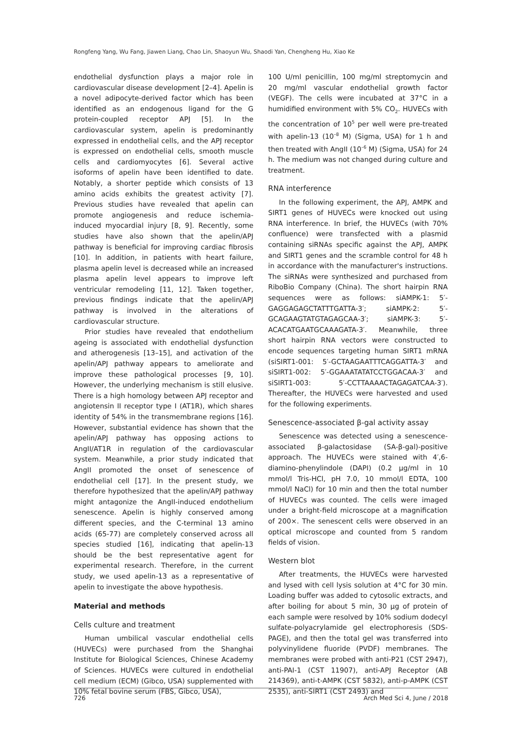Rongfeng Yang, Wu Fang, Jiawen Liang, Chao Lin, Shaoyun Wu, Shaodi Yan, Chengheng Hu, Xiao Ke
endothelial dysfunction plays a major role in cardiovascular disease development [2–4]. Apelin is a novel adipocyte-derived factor which has been identified as an endogenous ligand for the G protein-coupled receptor APJ [5]. In the cardiovascular system, apelin is predominantly expressed in endothelial cells, and the APJ receptor is expressed on endothelial cells, smooth muscle cells and cardiomyocytes [6]. Several active isoforms of apelin have been identified to date. Notably, a shorter peptide which consists of 13 amino acids exhibits the greatest activity [7]. Previous studies have revealed that apelin can promote angiogenesis and reduce ischemia-induced myocardial injury [8, 9]. Recently, some studies have also shown that the apelin/APJ pathway is beneficial for improving cardiac fibrosis [10]. In addition, in patients with heart failure, plasma apelin level is decreased while an increased plasma apelin level appears to improve left ventricular remodeling [11, 12]. Taken together, previous findings indicate that the apelin/APJ pathway is involved in the alterations of cardiovascular structure.
Prior studies have revealed that endothelium ageing is associated with endothelial dysfunction and atherogenesis [13–15], and activation of the apelin/APJ pathway appears to ameliorate and improve these pathological processes [9, 10]. However, the underlying mechanism is still elusive. There is a high homology between APJ receptor and angiotensin II receptor type I (AT1R), which shares identity of 54% in the transmembrane regions [16]. However, substantial evidence has shown that the apelin/APJ pathway has opposing actions to AngII/AT1R in regulation of the cardiovascular system. Meanwhile, a prior study indicated that AngII promoted the onset of senescence of endothelial cell [17]. In the present study, we therefore hypothesized that the apelin/APJ pathway might antagonize the AngII-induced endothelium senescence. Apelin is highly conserved among different species, and the C-terminal 13 amino acids (65-77) are completely conserved across all species studied [16], indicating that apelin-13 should be the best representative agent for experimental research. Therefore, in the current study, we used apelin-13 as a representative of apelin to investigate the above hypothesis.
Material and methods
Cells culture and treatment
Human umbilical vascular endothelial cells (HUVECs) were purchased from the Shanghai Institute for Biological Sciences, Chinese Academy of Sciences. HUVECs were cultured in endothelial cell medium (ECM) (Gibco, USA) supplemented with 10% fetal bovine serum (FBS, Gibco, USA),
100 U/ml penicillin, 100 mg/ml streptomycin and 20 mg/ml vascular endothelial growth factor (VEGF). The cells were incubated at 37°C in a humidified environment with 5% CO<sub>2</sub>. HUVECs with the concentration of 10<sup>5</sup> per well were pre-treated with apelin-13 (10<sup>–8</sup> M) (Sigma, USA) for 1 h and then treated with AngII (10<sup>–6</sup> M) (Sigma, USA) for 24 h. The medium was not changed during culture and treatment.
RNA interference
In the following experiment, the APJ, AMPK and SIRT1 genes of HUVECs were knocked out using RNA interference. In brief, the HUVECs (with 70% confluence) were transfected with a plasmid containing siRNAs specific against the APJ, AMPK and SIRT1 genes and the scramble control for 48 h in accordance with the manufacturer's instructions. The siRNAs were synthesized and purchased from RiboBio Company (China). The short hairpin RNA sequences were as follows: siAMPK-1: 5′-GAGGAGAGCTATTTGATTA-3′; siAMPK-2: 5′-GCAGAAGTATGTAGAGCAA-3′; siAMPK-3: 5′-ACACATGAATGCAAAGATA-3′. Meanwhile, three short hairpin RNA vectors were constructed to encode sequences targeting human SIRT1 mRNA (siSIRT1-001: 5′-GCTAAGAATTTCAGGATTA-3′ and siSIRT1-002: 5′-GGAAATATATCCTGGACAA-3′ and siSIRT1-003: 5′-CCTTAAAACTAGAGATCAA-3′). Thereafter, the HUVECs were harvested and used for the following experiments.
Senescence-associated β-gal activity assay
Senescence was detected using a senescence-associated β-galactosidase (SA-β-gal)-positive approach. The HUVECs were stained with 4′,6-diamino-phenylindole (DAPI) (0.2 µg/ml in 10 mmol/l Tris-HCl, pH 7.0, 10 mmol/l EDTA, 100 mmol/l NaCl) for 10 min and then the total number of HUVECs was counted. The cells were imaged under a bright-field microscope at a magnification of 200×. The senescent cells were observed in an optical microscope and counted from 5 random fields of vision.
Western blot
After treatments, the HUVECs were harvested and lysed with cell lysis solution at 4°C for 30 min. Loading buffer was added to cytosolic extracts, and after boiling for about 5 min, 30 µg of protein of each sample were resolved by 10% sodium dodecyl sulfate-polyacrylamide gel electrophoresis (SDS-PAGE), and then the total gel was transferred into polyvinylidene fluoride (PVDF) membranes. The membranes were probed with anti-P21 (CST 2947), anti-PAI-1 (CST 11907), anti-APJ Receptor (AB 214369), anti-t-AMPK (CST 5832), anti-p-AMPK (CST 2535), anti-SIRT1 (CST 2493) and
726 Arch Med Sci 4, June / 2018